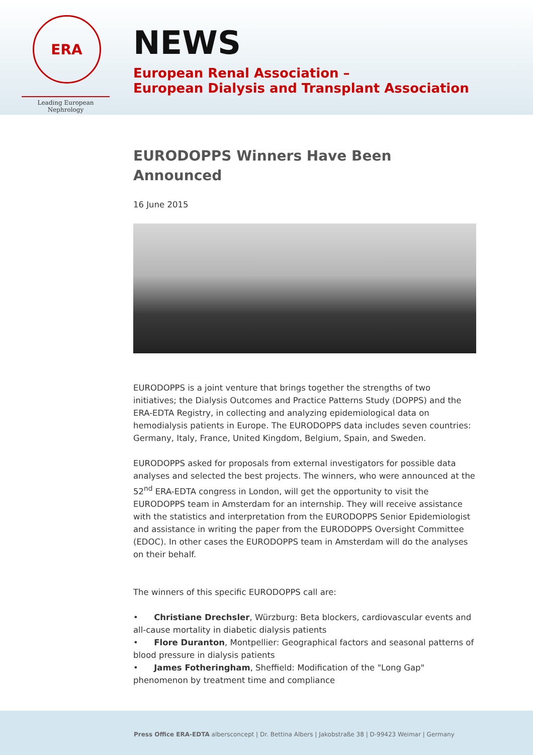ERA
Leading European Nephrology
NEWS
European Renal Association –
European Dialysis and Transplant Association
EURODOPPS Winners Have Been Announced
16 June 2015
EURODOPPS is a joint venture that brings together the strengths of two initiatives; the Dialysis Outcomes and Practice Patterns Study (DOPPS) and the ERA-EDTA Registry, in collecting and analyzing epidemiological data on hemodialysis patients in Europe. The EURODOPPS data includes seven countries: Germany, Italy, France, United Kingdom, Belgium, Spain, and Sweden.
EURODOPPS asked for proposals from external investigators for possible data analyses and selected the best projects. The winners, who were announced at the 52<sup>nd</sup> ERA-EDTA congress in London, will get the opportunity to visit the EURODOPPS team in Amsterdam for an internship. They will receive assistance with the statistics and interpretation from the EURODOPPS Senior Epidemiologist and assistance in writing the paper from the EURODOPPS Oversight Committee (EDOC). In other cases the EURODOPPS team in Amsterdam will do the analyses on their behalf.
The winners of this specific EURODOPPS call are:
• Christiane Drechsler, Würzburg: Beta blockers, cardiovascular events and all-cause mortality in diabetic dialysis patients
• Flore Duranton, Montpellier: Geographical factors and seasonal patterns of blood pressure in dialysis patients
• James Fotheringham, Sheffield: Modification of the "Long Gap" phenomenon by treatment time and compliance
Press Office ERA-EDTA albersconcept | Dr. Bettina Albers | Jakobstraße 38 | D-99423 Weimar | Germany